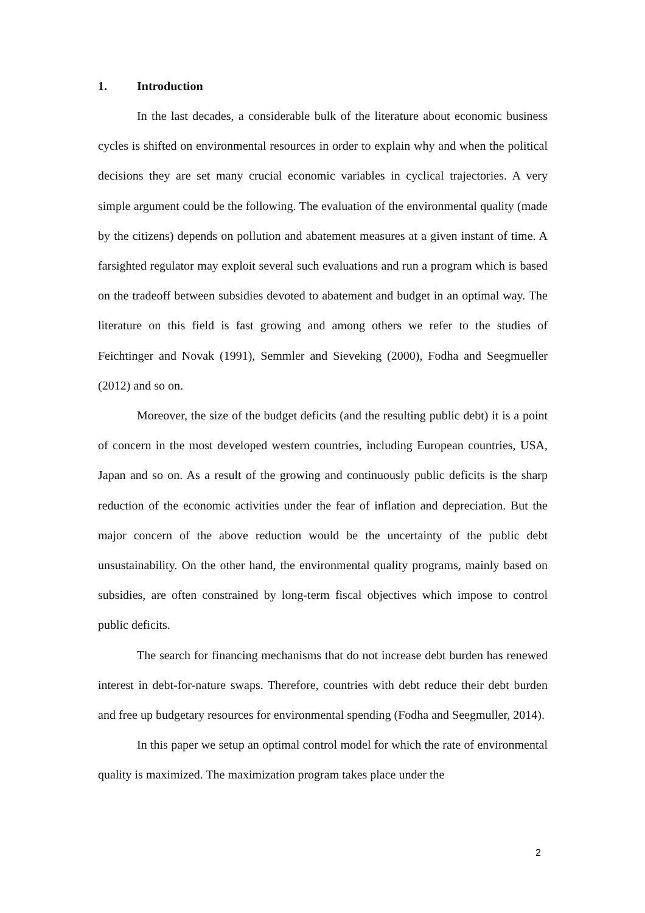1. Introduction
In the last decades, a considerable bulk of the literature about economic business cycles is shifted on environmental resources in order to explain why and when the political decisions they are set many crucial economic variables in cyclical trajectories. A very simple argument could be the following. The evaluation of the environmental quality (made by the citizens) depends on pollution and abatement measures at a given instant of time. A farsighted regulator may exploit several such evaluations and run a program which is based on the tradeoff between subsidies devoted to abatement and budget in an optimal way. The literature on this field is fast growing and among others we refer to the studies of Feichtinger and Novak (1991), Semmler and Sieveking (2000), Fodha and Seegmueller (2012) and so on.
Moreover, the size of the budget deficits (and the resulting public debt) it is a point of concern in the most developed western countries, including European countries, USA, Japan and so on. As a result of the growing and continuously public deficits is the sharp reduction of the economic activities under the fear of inflation and depreciation. But the major concern of the above reduction would be the uncertainty of the public debt unsustainability. On the other hand, the environmental quality programs, mainly based on subsidies, are often constrained by long-term fiscal objectives which impose to control public deficits.
The search for financing mechanisms that do not increase debt burden has renewed interest in debt-for-nature swaps. Therefore, countries with debt reduce their debt burden and free up budgetary resources for environmental spending (Fodha and Seegmuller, 2014).
In this paper we setup an optimal control model for which the rate of environmental quality is maximized. The maximization program takes place under the
2